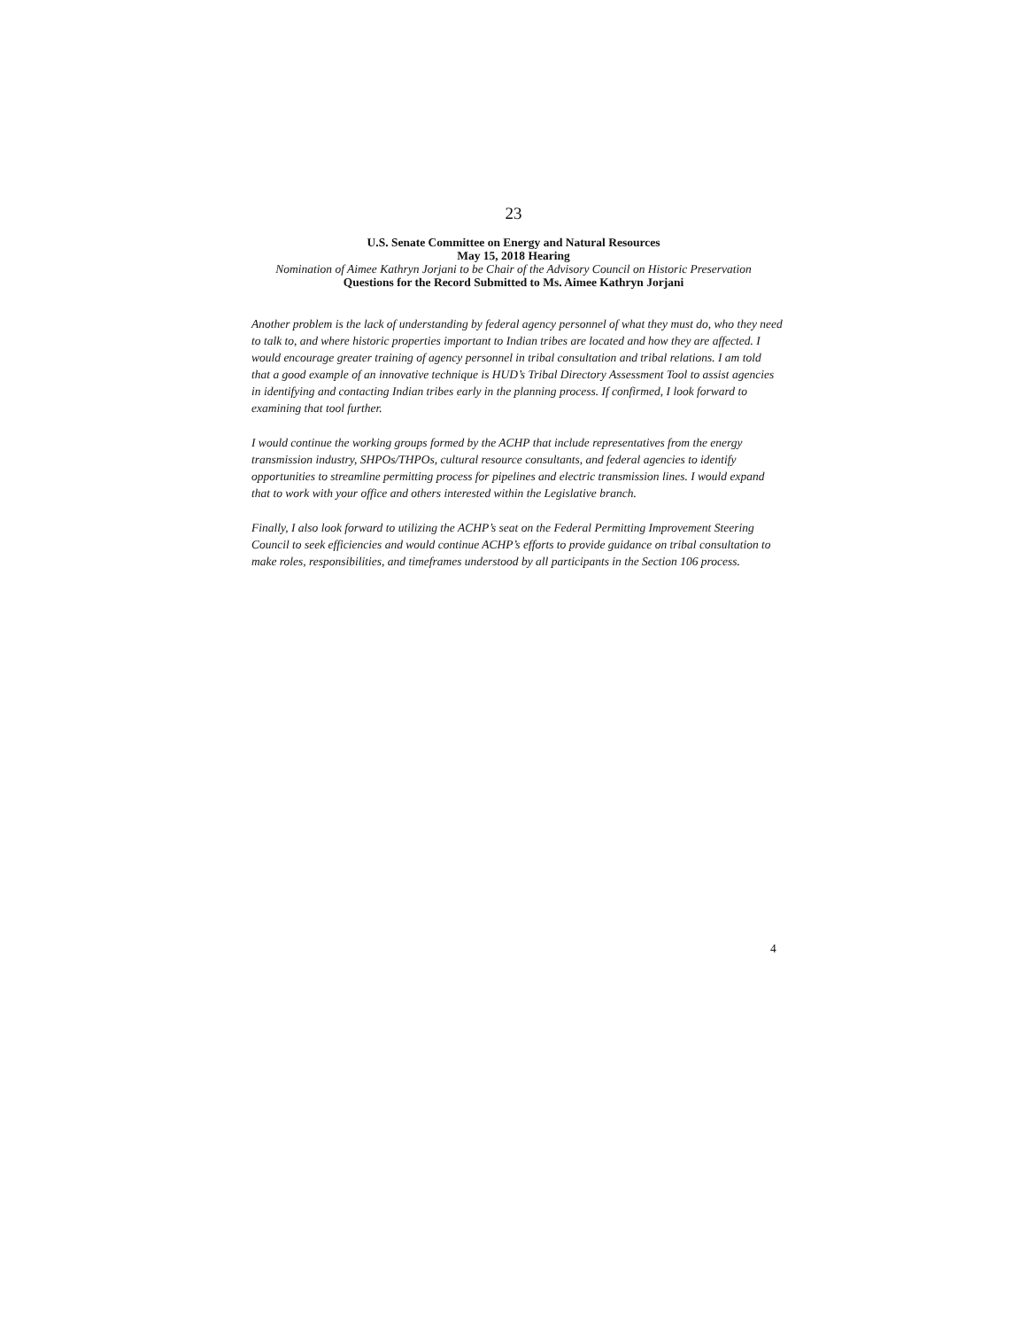23
U.S. Senate Committee on Energy and Natural Resources
May 15, 2018 Hearing
Nomination of Aimee Kathryn Jorjani to be Chair of the Advisory Council on Historic Preservation
Questions for the Record Submitted to Ms. Aimee Kathryn Jorjani
Another problem is the lack of understanding by federal agency personnel of what they must do, who they need to talk to, and where historic properties important to Indian tribes are located and how they are affected. I would encourage greater training of agency personnel in tribal consultation and tribal relations. I am told that a good example of an innovative technique is HUD’s Tribal Directory Assessment Tool to assist agencies in identifying and contacting Indian tribes early in the planning process. If confirmed, I look forward to examining that tool further.
I would continue the working groups formed by the ACHP that include representatives from the energy transmission industry, SHPOs/THPOs, cultural resource consultants, and federal agencies to identify opportunities to streamline permitting process for pipelines and electric transmission lines. I would expand that to work with your office and others interested within the Legislative branch.
Finally, I also look forward to utilizing the ACHP’s seat on the Federal Permitting Improvement Steering Council to seek efficiencies and would continue ACHP’s efforts to provide guidance on tribal consultation to make roles, responsibilities, and timeframes understood by all participants in the Section 106 process.
4